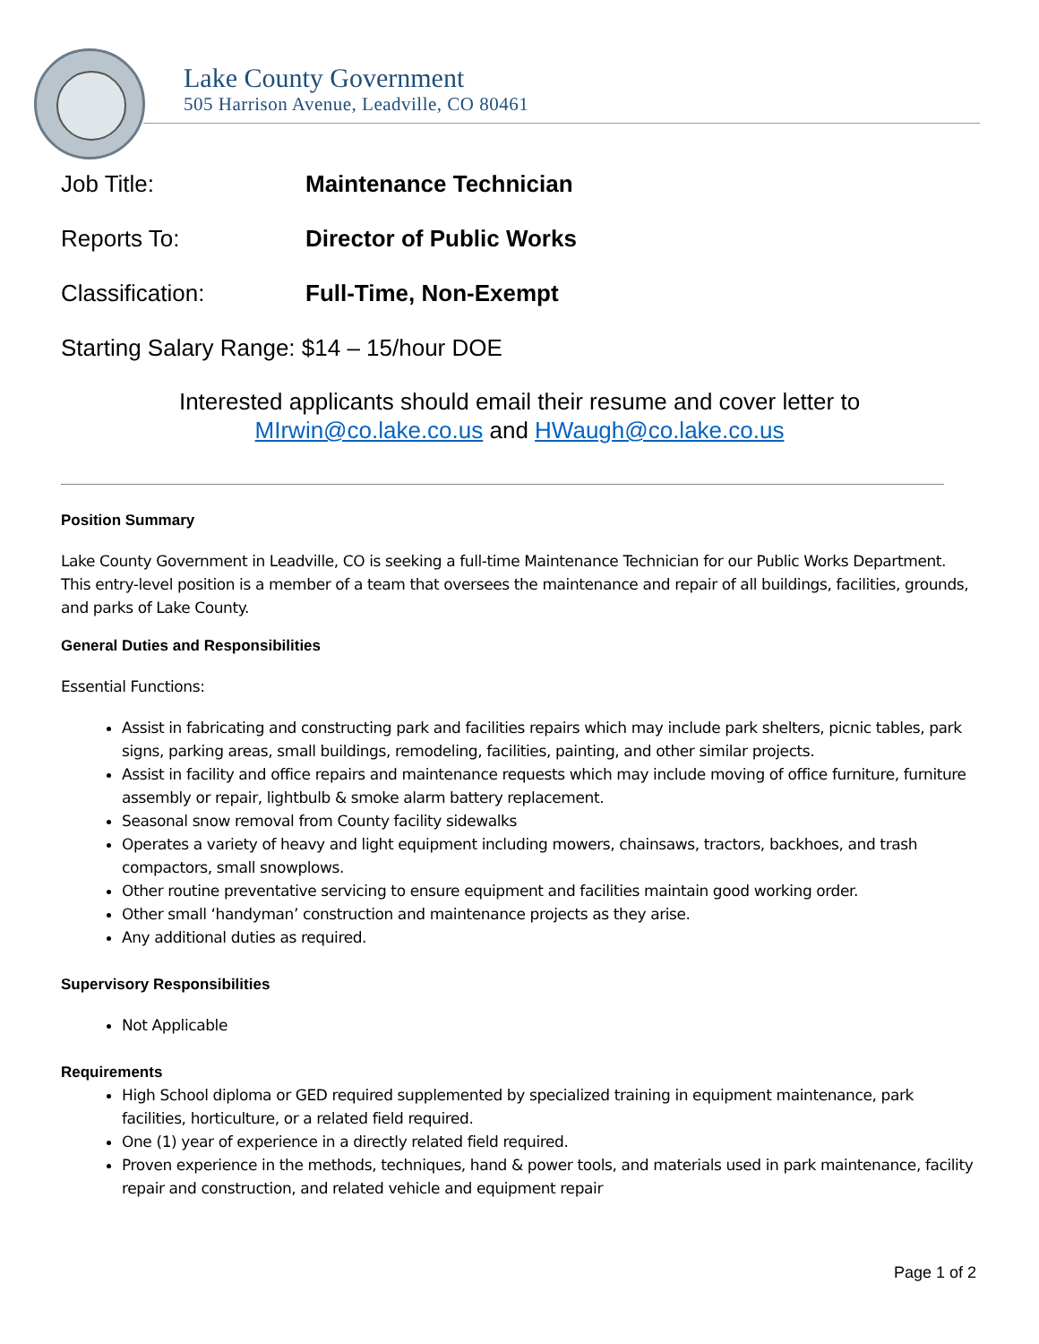Lake County Government
505 Harrison Avenue, Leadville, CO 80461
Job Title: Maintenance Technician
Reports To: Director of Public Works
Classification: Full-Time, Non-Exempt
Starting Salary Range: $14 – 15/hour DOE
Interested applicants should email their resume and cover letter to
MIrwin@co.lake.co.us and HWaugh@co.lake.co.us
Position Summary
Lake County Government in Leadville, CO is seeking a full-time Maintenance Technician for our Public Works Department. This entry-level position is a member of a team that oversees the maintenance and repair of all buildings, facilities, grounds, and parks of Lake County.
General Duties and Responsibilities
Essential Functions:
Assist in fabricating and constructing park and facilities repairs which may include park shelters, picnic tables, park signs, parking areas, small buildings, remodeling, facilities, painting, and other similar projects.
Assist in facility and office repairs and maintenance requests which may include moving of office furniture, furniture assembly or repair, lightbulb & smoke alarm battery replacement.
Seasonal snow removal from County facility sidewalks
Operates a variety of heavy and light equipment including mowers, chainsaws, tractors, backhoes, and trash compactors, small snowplows.
Other routine preventative servicing to ensure equipment and facilities maintain good working order.
Other small ‘handyman’ construction and maintenance projects as they arise.
Any additional duties as required.
Supervisory Responsibilities
Not Applicable
Requirements
High School diploma or GED required supplemented by specialized training in equipment maintenance, park facilities, horticulture, or a related field required.
One (1) year of experience in a directly related field required.
Proven experience in the methods, techniques, hand & power tools, and materials used in park maintenance, facility repair and construction, and related vehicle and equipment repair
Page 1 of 2